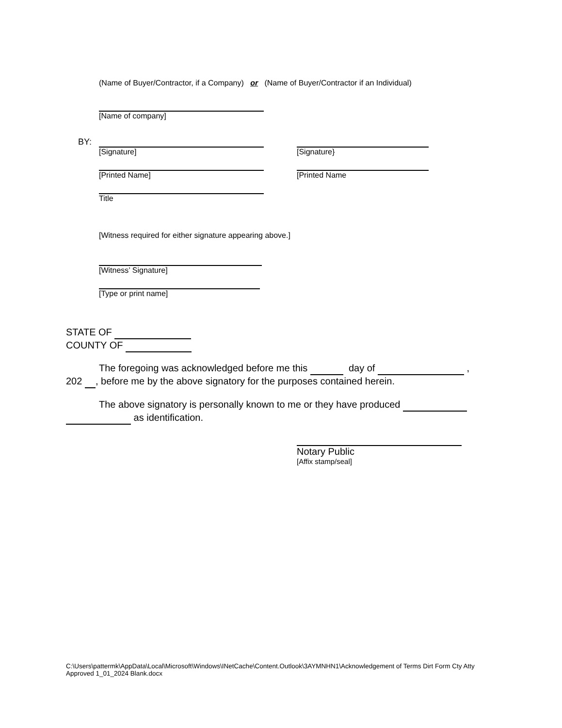(Name of Buyer/Contractor, if a Company) or (Name of Buyer/Contractor if an Individual)
[Name of company]
BY:
[Signature] [Signature}
[Printed Name] [Printed Name
Title
[Witness required for either signature appearing above.]
[Witness’ Signature]
[Type or print name]
STATE OF
COUNTY OF
The foregoing was acknowledged before me this day of ,
202 , before me by the above signatory for the purposes contained herein.
The above signatory is personally known to me or they have produced
as identification.
Notary Public
[Affix stamp/seal]
C:\Users\pattermk\AppData\Local\Microsoft\Windows\INetCache\Content.Outlook\3AYMNHN1\Acknowledgement of Terms Dirt Form Cty Atty Approved 1_01_2024 Blank.docx